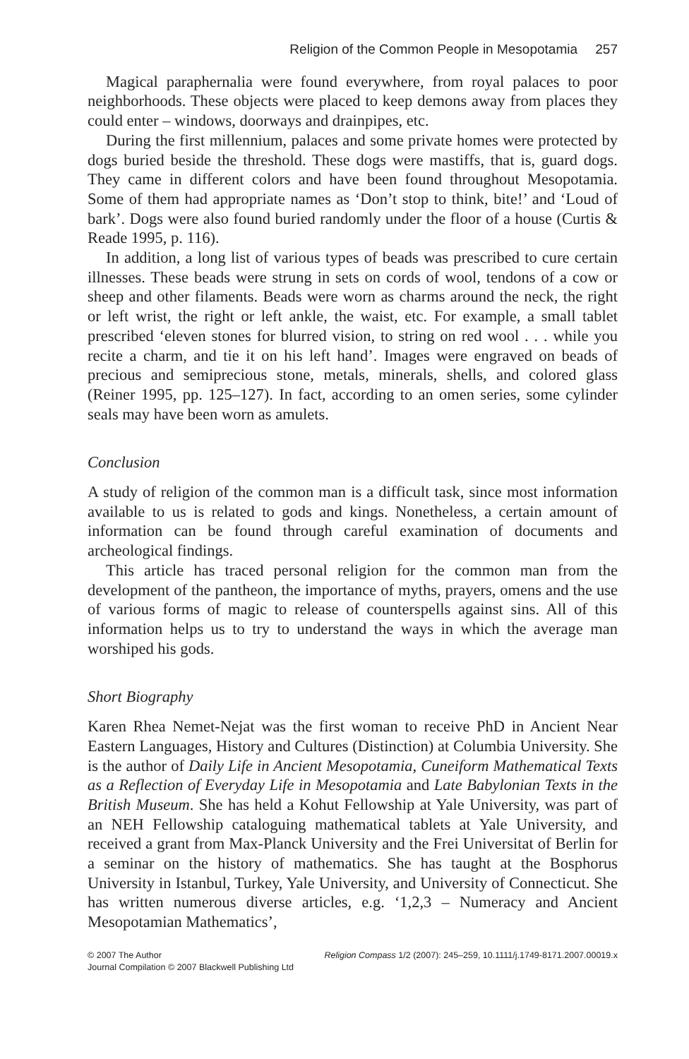Religion of the Common People in Mesopotamia 257
Magical paraphernalia were found everywhere, from royal palaces to poor neighborhoods. These objects were placed to keep demons away from places they could enter – windows, doorways and drainpipes, etc.
During the first millennium, palaces and some private homes were protected by dogs buried beside the threshold. These dogs were mastiffs, that is, guard dogs. They came in different colors and have been found throughout Mesopotamia. Some of them had appropriate names as ‘Don’t stop to think, bite!’ and ‘Loud of bark’. Dogs were also found buried randomly under the floor of a house (Curtis & Reade 1995, p. 116).
In addition, a long list of various types of beads was prescribed to cure certain illnesses. These beads were strung in sets on cords of wool, tendons of a cow or sheep and other filaments. Beads were worn as charms around the neck, the right or left wrist, the right or left ankle, the waist, etc. For example, a small tablet prescribed ‘eleven stones for blurred vision, to string on red wool . . . while you recite a charm, and tie it on his left hand’. Images were engraved on beads of precious and semiprecious stone, metals, minerals, shells, and colored glass (Reiner 1995, pp. 125–127). In fact, according to an omen series, some cylinder seals may have been worn as amulets.
Conclusion
A study of religion of the common man is a difficult task, since most information available to us is related to gods and kings. Nonetheless, a certain amount of information can be found through careful examination of documents and archeological findings.
This article has traced personal religion for the common man from the development of the pantheon, the importance of myths, prayers, omens and the use of various forms of magic to release of counterspells against sins. All of this information helps us to try to understand the ways in which the average man worshiped his gods.
Short Biography
Karen Rhea Nemet-Nejat was the first woman to receive PhD in Ancient Near Eastern Languages, History and Cultures (Distinction) at Columbia University. She is the author of Daily Life in Ancient Mesopotamia, Cuneiform Mathematical Texts as a Reflection of Everyday Life in Mesopotamia and Late Babylonian Texts in the British Museum. She has held a Kohut Fellowship at Yale University, was part of an NEH Fellowship cataloguing mathematical tablets at Yale University, and received a grant from Max-Planck University and the Frei Universitat of Berlin for a seminar on the history of mathematics. She has taught at the Bosphorus University in Istanbul, Turkey, Yale University, and University of Connecticut. She has written numerous diverse articles, e.g. ‘1,2,3 – Numeracy and Ancient Mesopotamian Mathematics’,
© 2007 The Author
Journal Compilation © 2007 Blackwell Publishing Ltd
Religion Compass 1/2 (2007): 245–259, 10.1111/j.1749-8171.2007.00019.x